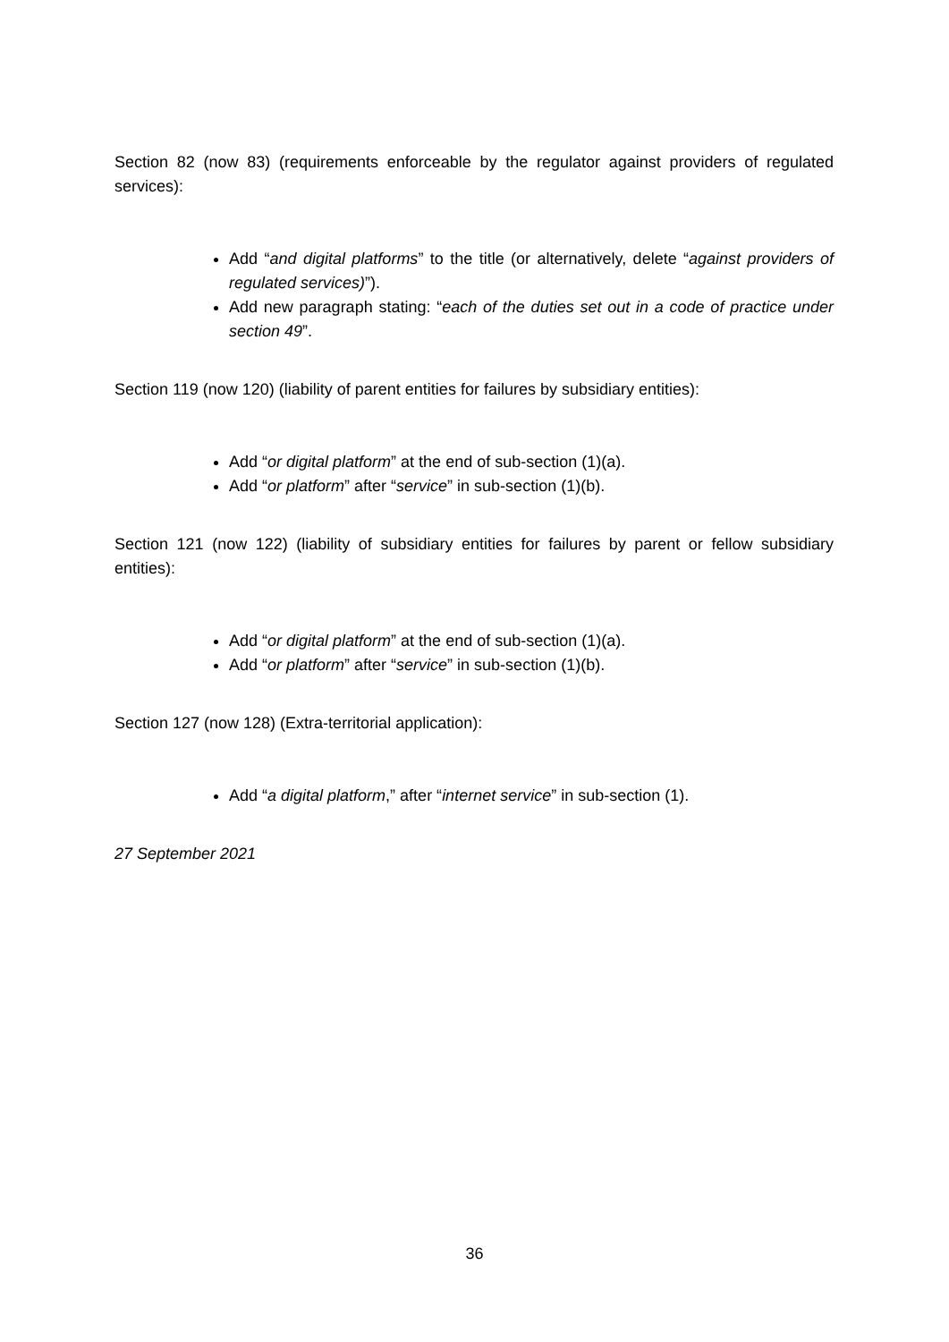Section 82 (now 83) (requirements enforceable by the regulator against providers of regulated services):
Add “and digital platforms” to the title (or alternatively, delete “against providers of regulated services)”).
Add new paragraph stating: “each of the duties set out in a code of practice under section 49”.
Section 119 (now 120) (liability of parent entities for failures by subsidiary entities):
Add “or digital platform” at the end of sub-section (1)(a).
Add “or platform” after “service” in sub-section (1)(b).
Section 121 (now 122) (liability of subsidiary entities for failures by parent or fellow subsidiary entities):
Add “or digital platform” at the end of sub-section (1)(a).
Add “or platform” after “service” in sub-section (1)(b).
Section 127 (now 128) (Extra-territorial application):
Add “a digital platform,” after “internet service” in sub-section (1).
27 September 2021
36